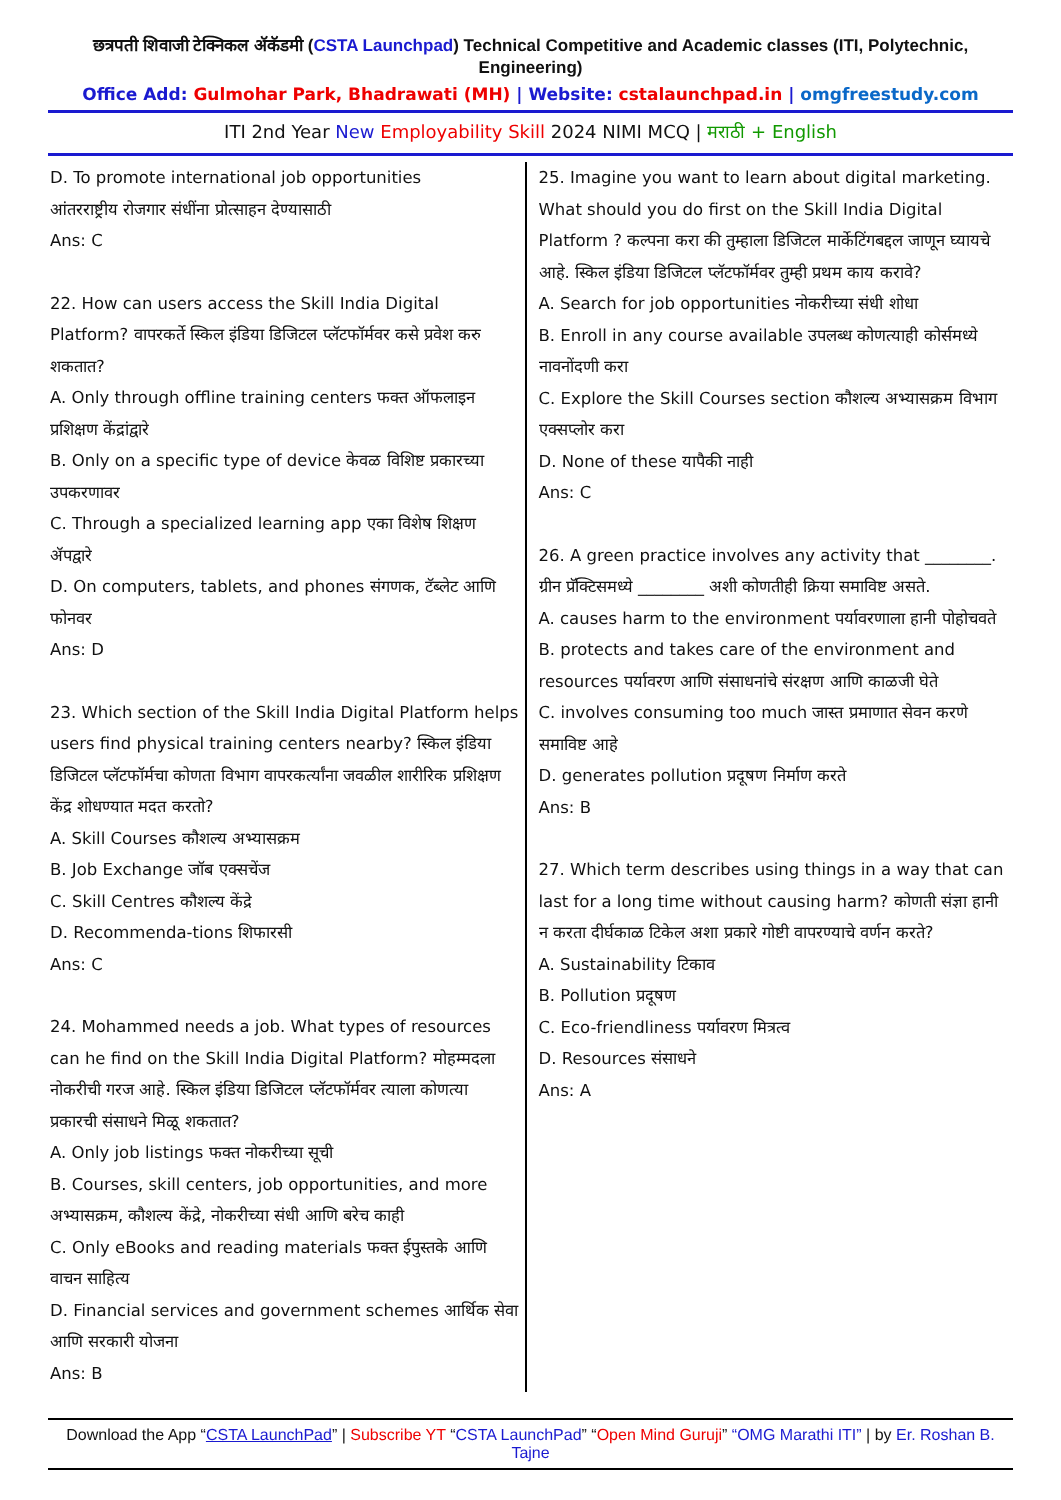छत्रपती शिवाजी टेक्निकल ॲकॅडमी (CSTA Launchpad) Technical Competitive and Academic classes (ITI, Polytechnic, Engineering)
Office Add: Gulmohar Park, Bhadrawati (MH) | Website: cstalaunchpad.in | omgfreestudy.com
ITI 2nd Year New Employability Skill 2024 NIMI MCQ | मराठी + English
D. To promote international job opportunities
आंतरराष्ट्रीय रोजगार संधींना प्रोत्साहन देण्यासाठी
Ans: C
22. How can users access the Skill India Digital Platform? वापरकर्ते स्किल इंडिया डिजिटल प्लॅटफॉर्मवर कसे प्रवेश करु शकतात?
A. Only through offline training centers फक्त ऑफलाइन प्रशिक्षण केंद्रांद्वारे
B. Only on a specific type of device केवळ विशिष्ट प्रकारच्या उपकरणावर
C. Through a specialized learning app एका विशेष शिक्षण ॲपद्वारे
D. On computers, tablets, and phones संगणक, टॅब्लेट आणि फोनवर
Ans: D
23. Which section of the Skill India Digital Platform helps users find physical training centers nearby? स्किल इंडिया डिजिटल प्लॅटफॉर्मचा कोणता विभाग वापरकर्त्यांना जवळील शारीरिक प्रशिक्षण केंद्र शोधण्यात मदत करतो?
A. Skill Courses कौशल्य अभ्यासक्रम
B. Job Exchange जॉब एक्सचेंज
C. Skill Centres कौशल्य केंद्रे
D. Recommenda-tions शिफारसी
Ans: C
24. Mohammed needs a job. What types of resources can he find on the Skill India Digital Platform? मोहम्मदला नोकरीची गरज आहे. स्किल इंडिया डिजिटल प्लॅटफॉर्मवर त्याला कोणत्या प्रकारची संसाधने मिळू शकतात?
A. Only job listings फक्त नोकरीच्या सूची
B. Courses, skill centers, job opportunities, and more अभ्यासक्रम, कौशल्य केंद्रे, नोकरीच्या संधी आणि बरेच काही
C. Only eBooks and reading materials फक्त ईपुस्तके आणि वाचन साहित्य
D. Financial services and government schemes आर्थिक सेवा आणि सरकारी योजना
Ans: B
25. Imagine you want to learn about digital marketing. What should you do first on the Skill India Digital Platform ? कल्पना करा की तुम्हाला डिजिटल मार्केटिंगबद्दल जाणून घ्यायचे आहे. स्किल इंडिया डिजिटल प्लॅटफॉर्मवर तुम्ही प्रथम काय करावे?
A. Search for job opportunities नोकरीच्या संधी शोधा
B. Enroll in any course available उपलब्ध कोणत्याही कोर्समध्ये नावनोंदणी करा
C. Explore the Skill Courses section कौशल्य अभ्यासक्रम विभाग एक्सप्लोर करा
D. None of these यापैकी नाही
Ans: C
26. A green practice involves any activity that ________. ग्रीन प्रॅक्टिसमध्ये ________ अशी कोणतीही क्रिया समाविष्ट असते.
A. causes harm to the environment पर्यावरणाला हानी पोहोचवते
B. protects and takes care of the environment and resources पर्यावरण आणि संसाधनांचे संरक्षण आणि काळजी घेते
C. involves consuming too much जास्त प्रमाणात सेवन करणे समाविष्ट आहे
D. generates pollution प्रदूषण निर्माण करते
Ans: B
27. Which term describes using things in a way that can last for a long time without causing harm? कोणती संज्ञा हानी न करता दीर्घकाळ टिकेल अशा प्रकारे गोष्टी वापरण्याचे वर्णन करते?
A. Sustainability टिकाव
B. Pollution प्रदूषण
C. Eco-friendliness पर्यावरण मित्रत्व
D. Resources संसाधने
Ans: A
Download the App “CSTA LaunchPad” | Subscribe YT “CSTA LaunchPad” “Open Mind Guruji” “OMG Marathi ITI” | by Er. Roshan B. Tajne